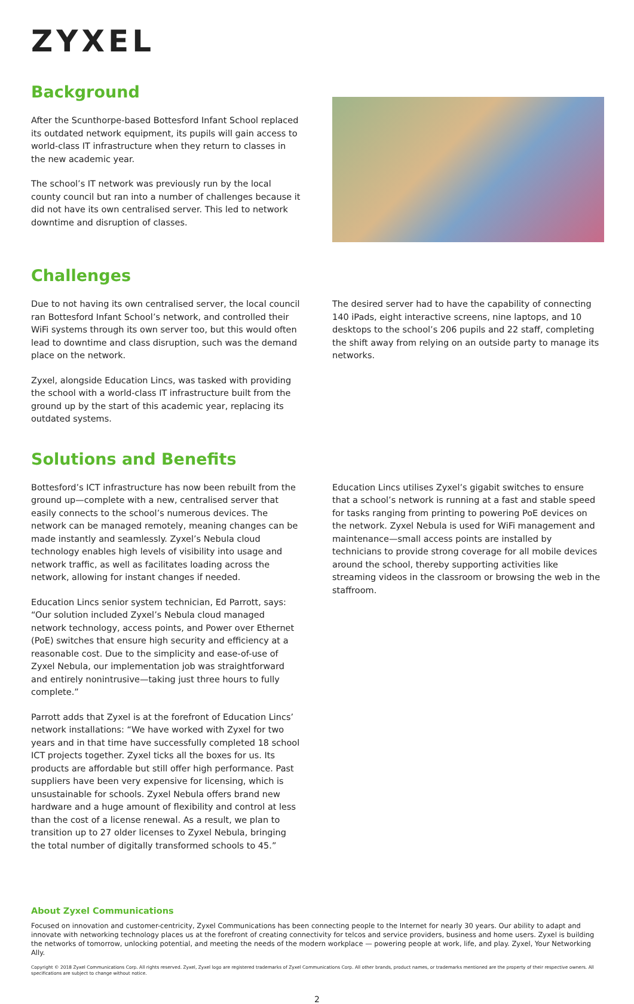ZYXEL
Background
After the Scunthorpe-based Bottesford Infant School replaced its outdated network equipment, its pupils will gain access to world-class IT infrastructure when they return to classes in the new academic year.
The school’s IT network was previously run by the local county council but ran into a number of challenges because it did not have its own centralised server. This led to network downtime and disruption of classes.
Challenges
Due to not having its own centralised server, the local council ran Bottesford Infant School’s network, and controlled their WiFi systems through its own server too, but this would often lead to downtime and class disruption, such was the demand place on the network.
Zyxel, alongside Education Lincs, was tasked with providing the school with a world-class IT infrastructure built from the ground up by the start of this academic year, replacing its outdated systems.
The desired server had to have the capability of connecting 140 iPads, eight interactive screens, nine laptops, and 10 desktops to the school’s 206 pupils and 22 staff, completing the shift away from relying on an outside party to manage its networks.
Solutions and Benefits
Bottesford’s ICT infrastructure has now been rebuilt from the ground up—complete with a new, centralised server that easily connects to the school’s numerous devices. The network can be managed remotely, meaning changes can be made instantly and seamlessly. Zyxel’s Nebula cloud technology enables high levels of visibility into usage and network traffic, as well as facilitates loading across the network, allowing for instant changes if needed.
Education Lincs senior system technician, Ed Parrott, says: “Our solution included Zyxel’s Nebula cloud managed network technology, access points, and Power over Ethernet (PoE) switches that ensure high security and efficiency at a reasonable cost. Due to the simplicity and ease-of-use of Zyxel Nebula, our implementation job was straightforward and entirely nonintrusive—taking just three hours to fully complete.”
Parrott adds that Zyxel is at the forefront of Education Lincs’ network installations: “We have worked with Zyxel for two years and in that time have successfully completed 18 school ICT projects together. Zyxel ticks all the boxes for us. Its products are affordable but still offer high performance. Past suppliers have been very expensive for licensing, which is unsustainable for schools. Zyxel Nebula offers brand new hardware and a huge amount of flexibility and control at less than the cost of a license renewal. As a result, we plan to transition up to 27 older licenses to Zyxel Nebula, bringing the total number of digitally transformed schools to 45.”
Education Lincs utilises Zyxel’s gigabit switches to ensure that a school’s network is running at a fast and stable speed for tasks ranging from printing to powering PoE devices on the network. Zyxel Nebula is used for WiFi management and maintenance—small access points are installed by technicians to provide strong coverage for all mobile devices around the school, thereby supporting activities like streaming videos in the classroom or browsing the web in the staffroom.
About Zyxel Communications
Focused on innovation and customer-centricity, Zyxel Communications has been connecting people to the Internet for nearly 30 years. Our ability to adapt and innovate with networking technology places us at the forefront of creating connectivity for telcos and service providers, business and home users. Zyxel is building the networks of tomorrow, unlocking potential, and meeting the needs of the modern workplace — powering people at work, life, and play. Zyxel, Your Networking Ally.
Copyright © 2018 Zyxel Communications Corp. All rights reserved. Zyxel, Zyxel logo are registered trademarks of Zyxel Communications Corp. All other brands, product names, or trademarks mentioned are the property of their respective owners. All specifications are subject to change without notice.
2